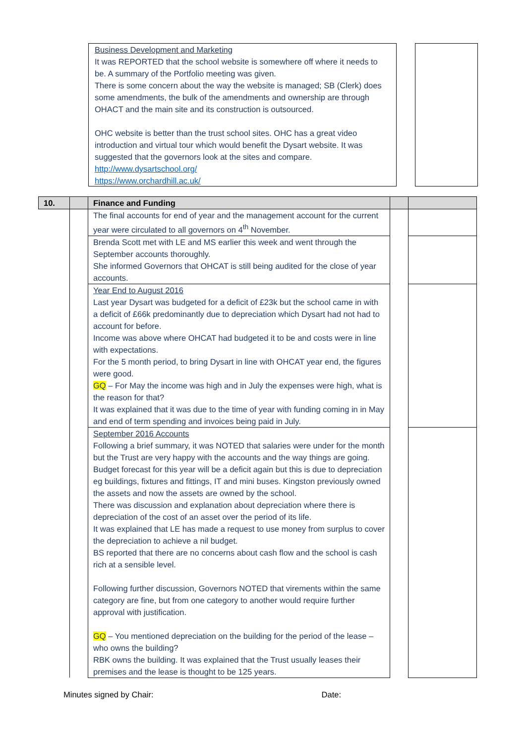Business Development and Marketing
It was REPORTED that the school website is somewhere off where it needs to be. A summary of the Portfolio meeting was given.
There is some concern about the way the website is managed; SB (Clerk) does some amendments, the bulk of the amendments and ownership are through OHACT and the main site and its construction is outsourced.
OHC website is better than the trust school sites. OHC has a great video introduction and virtual tour which would benefit the Dysart website. It was suggested that the governors look at the sites and compare.
http://www.dysartschool.org/
https://www.orchardhill.ac.uk/
| 10. | | Finance and Funding | | |
| | | The final accounts for end of year and the management account for the current year were circulated to all governors on 4<sup>th</sup> November. | | |
| | | Brenda Scott met with LE and MS earlier this week and went through the September accounts thoroughly. She informed Governors that OHCAT is still being audited for the close of year accounts. | | |
| | | Year End to August 2016 Last year Dysart was budgeted for a deficit of £23k but the school came in with a deficit of £66k predominantly due to depreciation which Dysart had not had to account for before. Income was above where OHCAT had budgeted it to be and costs were in line with expectations. For the 5 month period, to bring Dysart in line with OHCAT year end, the figures were good. GQ – For May the income was high and in July the expenses were high, what is the reason for that? It was explained that it was due to the time of year with funding coming in in May and end of term spending and invoices being paid in July. | | |
| | | September 2016 Accounts Following a brief summary, it was NOTED that salaries were under for the month but the Trust are very happy with the accounts and the way things are going. Budget forecast for this year will be a deficit again but this is due to depreciation eg buildings, fixtures and fittings, IT and mini buses. Kingston previously owned the assets and now the assets are owned by the school. There was discussion and explanation about depreciation where there is depreciation of the cost of an asset over the period of its life. It was explained that LE has made a request to use money from surplus to cover the depreciation to achieve a nil budget. BS reported that there are no concerns about cash flow and the school is cash rich at a sensible level. Following further discussion, Governors NOTED that virements within the same category are fine, but from one category to another would require further approval with justification. GQ – You mentioned depreciation on the building for the period of the lease – who owns the building? RBK owns the building. It was explained that the Trust usually leases their premises and the lease is thought to be 125 years. | | |
Minutes signed by Chair: Date: